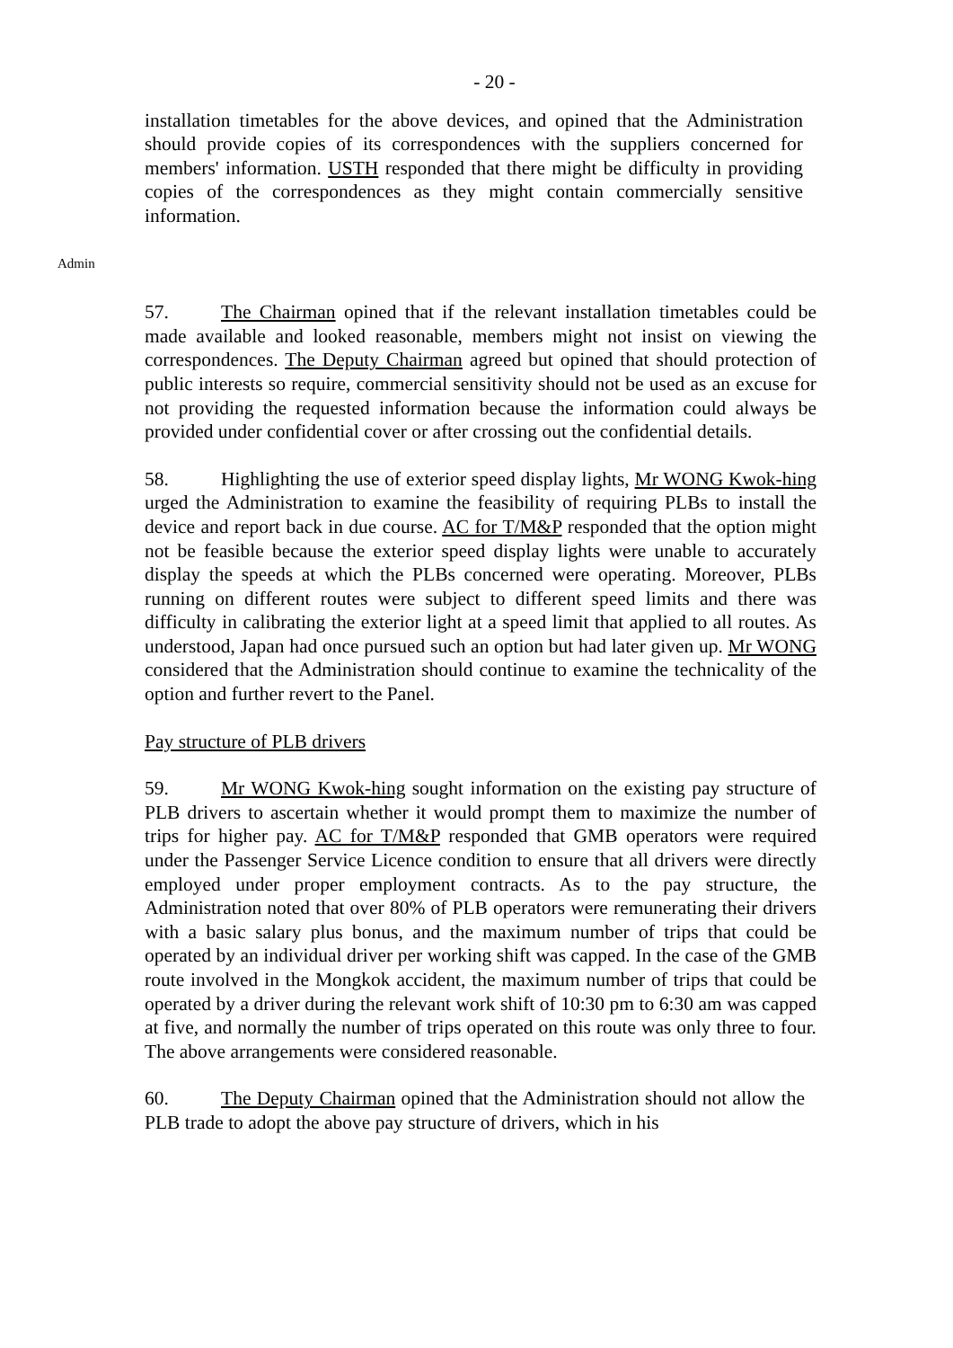- 20 -
installation timetables for the above devices, and opined that the Administration should provide copies of its correspondences with the suppliers concerned for members' information. USTH responded that there might be difficulty in providing copies of the correspondences as they might contain commercially sensitive information.
Admin
57. The Chairman opined that if the relevant installation timetables could be made available and looked reasonable, members might not insist on viewing the correspondences. The Deputy Chairman agreed but opined that should protection of public interests so require, commercial sensitivity should not be used as an excuse for not providing the requested information because the information could always be provided under confidential cover or after crossing out the confidential details.
58. Highlighting the use of exterior speed display lights, Mr WONG Kwok-hing urged the Administration to examine the feasibility of requiring PLBs to install the device and report back in due course. AC for T/M&P responded that the option might not be feasible because the exterior speed display lights were unable to accurately display the speeds at which the PLBs concerned were operating. Moreover, PLBs running on different routes were subject to different speed limits and there was difficulty in calibrating the exterior light at a speed limit that applied to all routes. As understood, Japan had once pursued such an option but had later given up. Mr WONG considered that the Administration should continue to examine the technicality of the option and further revert to the Panel.
Pay structure of PLB drivers
59. Mr WONG Kwok-hing sought information on the existing pay structure of PLB drivers to ascertain whether it would prompt them to maximize the number of trips for higher pay. AC for T/M&P responded that GMB operators were required under the Passenger Service Licence condition to ensure that all drivers were directly employed under proper employment contracts. As to the pay structure, the Administration noted that over 80% of PLB operators were remunerating their drivers with a basic salary plus bonus, and the maximum number of trips that could be operated by an individual driver per working shift was capped. In the case of the GMB route involved in the Mongkok accident, the maximum number of trips that could be operated by a driver during the relevant work shift of 10:30 pm to 6:30 am was capped at five, and normally the number of trips operated on this route was only three to four. The above arrangements were considered reasonable.
60. The Deputy Chairman opined that the Administration should not allow the PLB trade to adopt the above pay structure of drivers, which in his